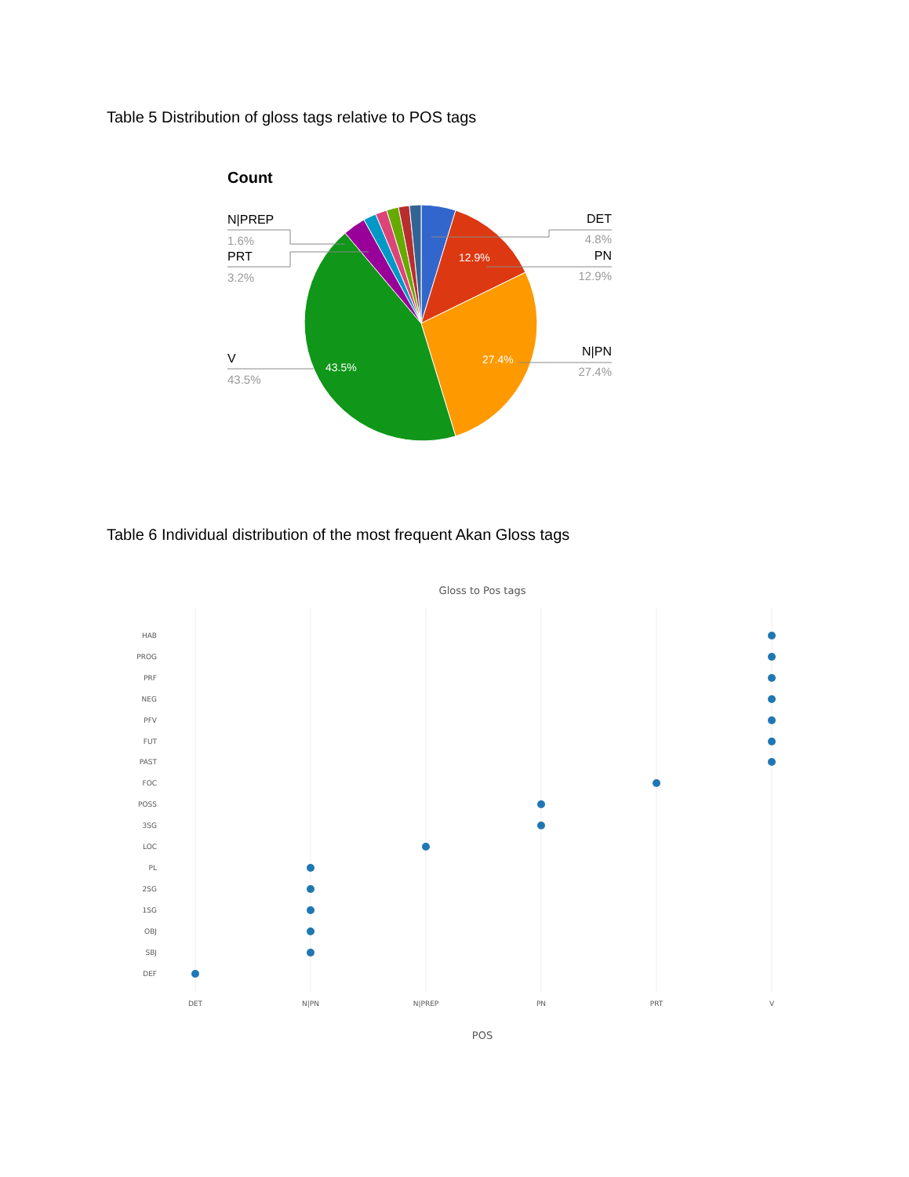Table 5 Distribution of gloss tags relative to POS tags
Count
12.9%
27.4%
43.5%
N|PREP
PRT
V
DET
PN
N|PN
1.6%
3.2%
43.5%
4.8%
12.9%
27.4%
Table 6 Individual distribution of the most frequent Akan Gloss tags
Gloss to Pos tags
HAB
PROG
PRF
NEG
PFV
FUT
PAST
FOC
POSS
3SG
LOC
PL
2SG
1SG
OBJ
SBJ
DEF
DET
N|PN
N|PREP
PN
PRT
V
POS